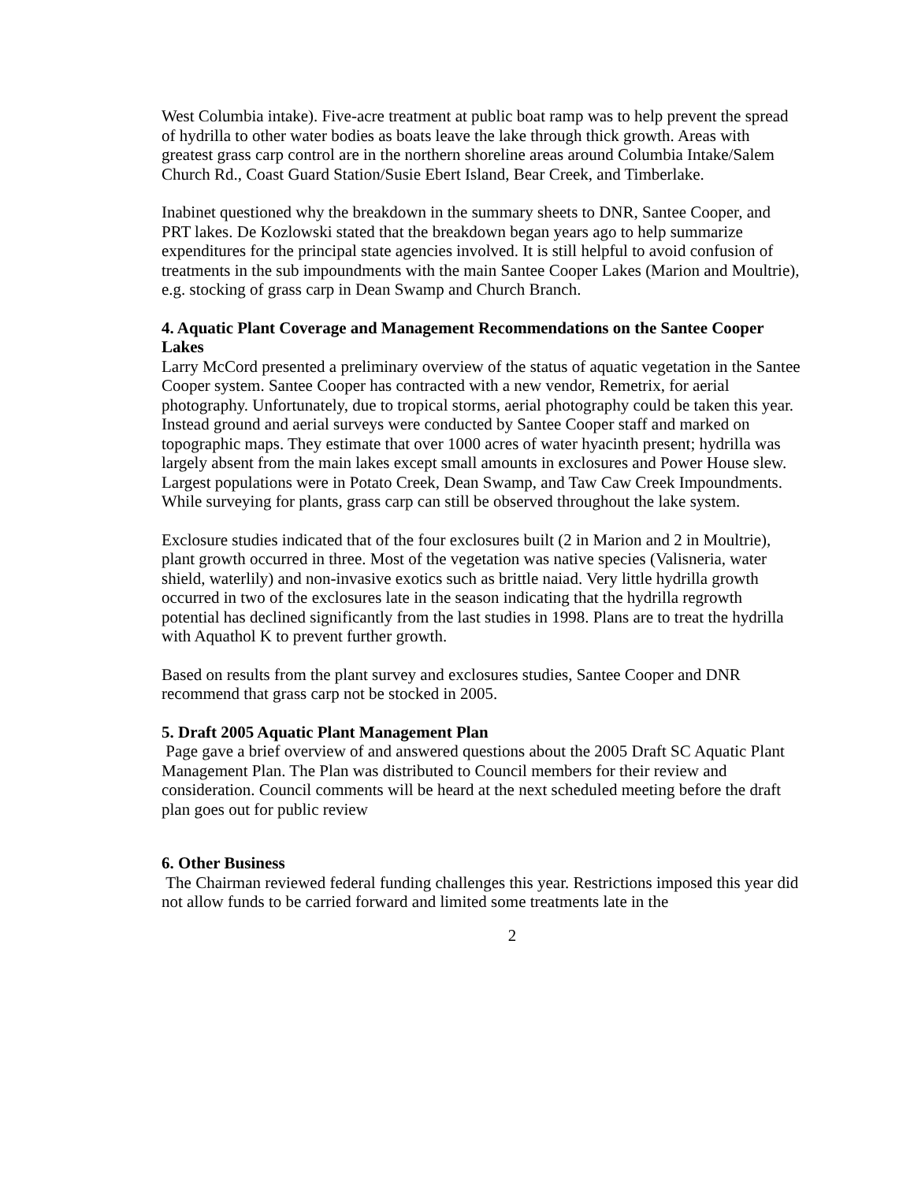West Columbia intake). Five-acre treatment at public boat ramp was to help prevent the spread of hydrilla to other water bodies as boats leave the lake through thick growth. Areas with greatest grass carp control are in the northern shoreline areas around Columbia Intake/Salem Church Rd., Coast Guard Station/Susie Ebert Island, Bear Creek, and Timberlake.
Inabinet questioned why the breakdown in the summary sheets to DNR, Santee Cooper, and PRT lakes. De Kozlowski stated that the breakdown began years ago to help summarize expenditures for the principal state agencies involved. It is still helpful to avoid confusion of treatments in the sub impoundments with the main Santee Cooper Lakes (Marion and Moultrie), e.g. stocking of grass carp in Dean Swamp and Church Branch.
4. Aquatic Plant Coverage and Management Recommendations on the Santee Cooper Lakes
Larry McCord presented a preliminary overview of the status of aquatic vegetation in the Santee Cooper system. Santee Cooper has contracted with a new vendor, Remetrix, for aerial photography. Unfortunately, due to tropical storms, aerial photography could be taken this year. Instead ground and aerial surveys were conducted by Santee Cooper staff and marked on topographic maps. They estimate that over 1000 acres of water hyacinth present; hydrilla was largely absent from the main lakes except small amounts in exclosures and Power House slew. Largest populations were in Potato Creek, Dean Swamp, and Taw Caw Creek Impoundments. While surveying for plants, grass carp can still be observed throughout the lake system.
Exclosure studies indicated that of the four exclosures built (2 in Marion and 2 in Moultrie), plant growth occurred in three. Most of the vegetation was native species (Valisneria, water shield, waterlily) and non-invasive exotics such as brittle naiad. Very little hydrilla growth occurred in two of the exclosures late in the season indicating that the hydrilla regrowth potential has declined significantly from the last studies in 1998. Plans are to treat the hydrilla with Aquathol K to prevent further growth.
Based on results from the plant survey and exclosures studies, Santee Cooper and DNR recommend that grass carp not be stocked in 2005.
5. Draft 2005 Aquatic Plant Management Plan
Page gave a brief overview of and answered questions about the 2005 Draft SC Aquatic Plant Management Plan. The Plan was distributed to Council members for their review and consideration. Council comments will be heard at the next scheduled meeting before the draft plan goes out for public review
6. Other Business
The Chairman reviewed federal funding challenges this year. Restrictions imposed this year did not allow funds to be carried forward and limited some treatments late in the
2